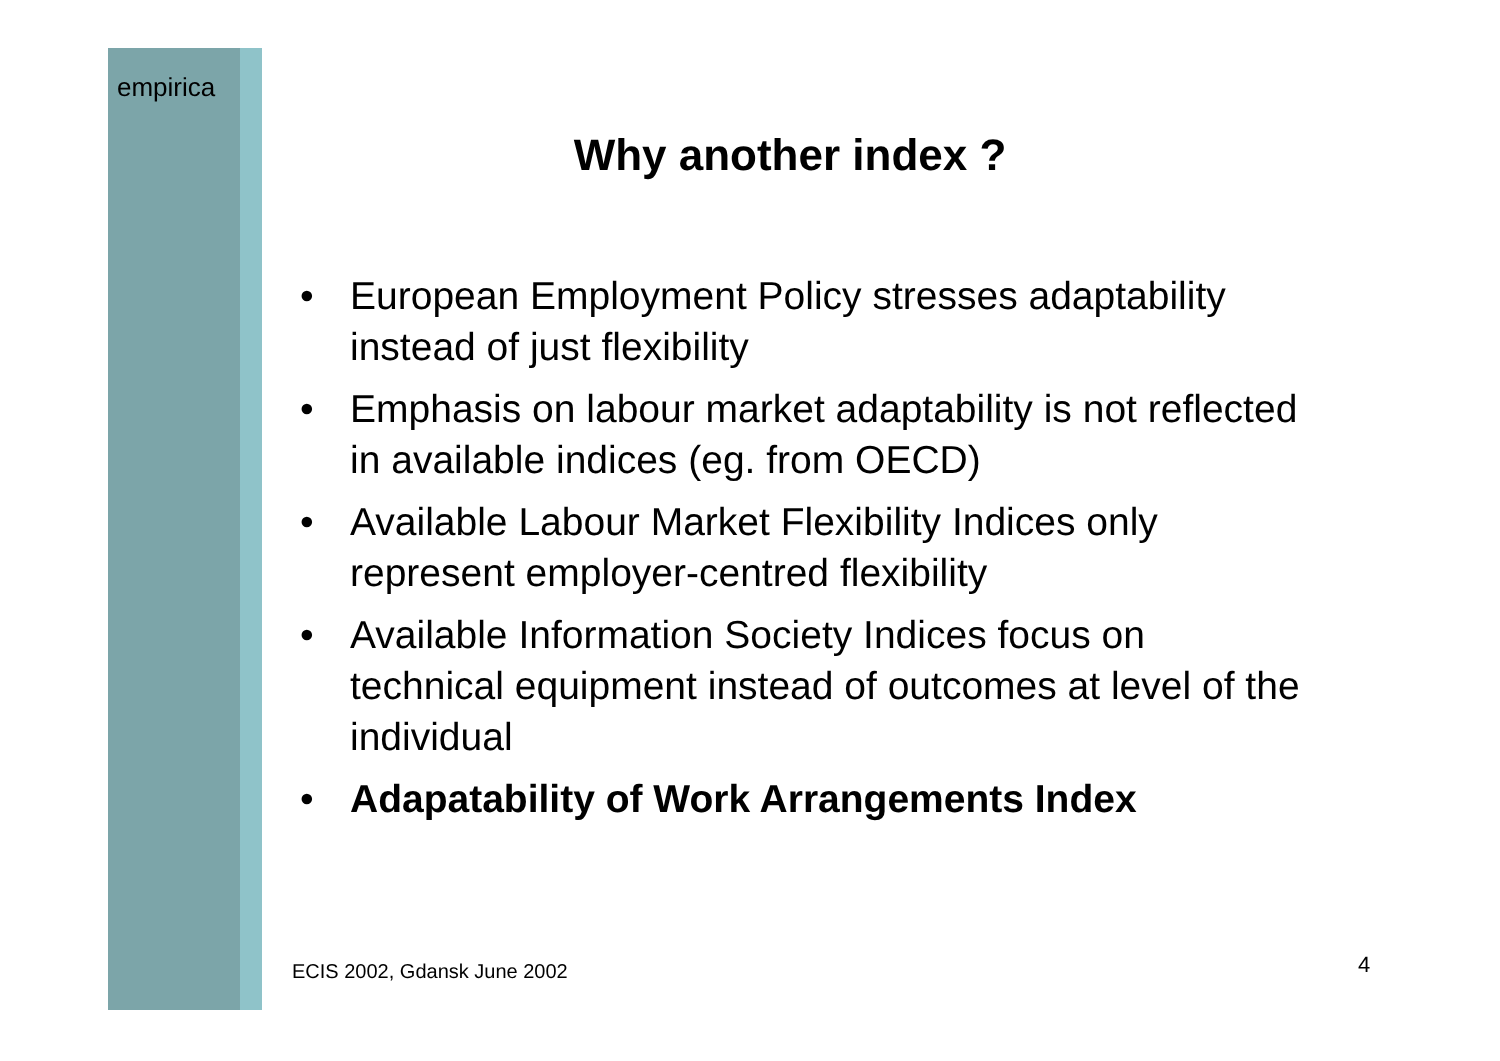empirica
Why another index ?
• European Employment Policy stresses adaptability instead of just flexibility
• Emphasis on labour market adaptability is not reflected in available indices (eg. from OECD)
• Available Labour Market Flexibility Indices only represent employer-centred flexibility
• Available Information Society Indices focus on technical equipment instead of outcomes at level of the individual
• Adapatability of Work Arrangements Index
ECIS 2002, Gdansk June 2002 4